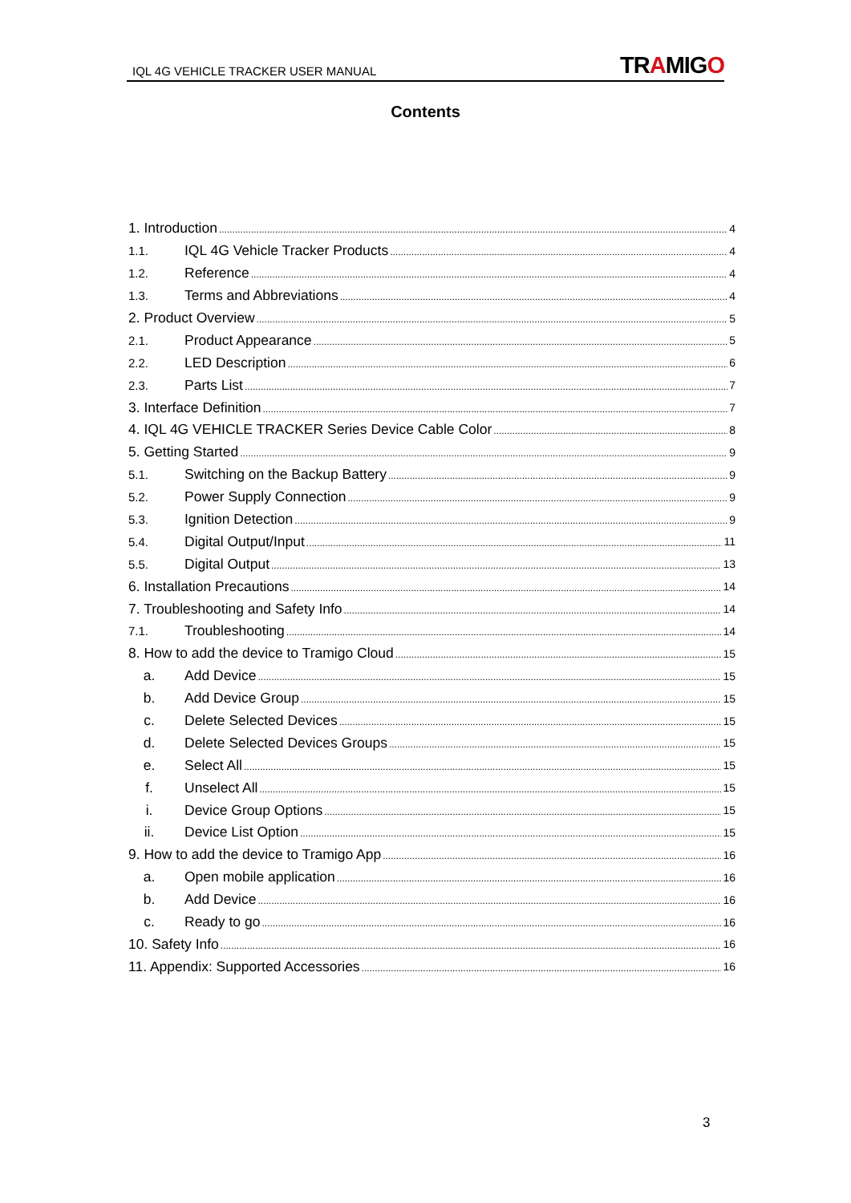IQL 4G VEHICLE TRACKER USER MANUAL TRAMIGO
Contents
1. Introduction 4
1.1. IQL 4G Vehicle Tracker Products 4
1.2. Reference 4
1.3. Terms and Abbreviations 4
2. Product Overview 5
2.1. Product Appearance 5
2.2. LED Description 6
2.3. Parts List 7
3. Interface Definition 7
4. IQL 4G VEHICLE TRACKER Series Device Cable Color 8
5. Getting Started 9
5.1. Switching on the Backup Battery 9
5.2. Power Supply Connection 9
5.3. Ignition Detection 9
5.4. Digital Output/Input 11
5.5. Digital Output 13
6. Installation Precautions 14
7. Troubleshooting and Safety Info 14
7.1. Troubleshooting 14
8. How to add the device to Tramigo Cloud 15
a. Add Device 15
b. Add Device Group 15
c. Delete Selected Devices 15
d. Delete Selected Devices Groups 15
e. Select All 15
f. Unselect All 15
i. Device Group Options 15
ii. Device List Option 15
9. How to add the device to Tramigo App 16
a. Open mobile application 16
b. Add Device 16
c. Ready to go 16
10. Safety Info 16
11. Appendix: Supported Accessories 16
3